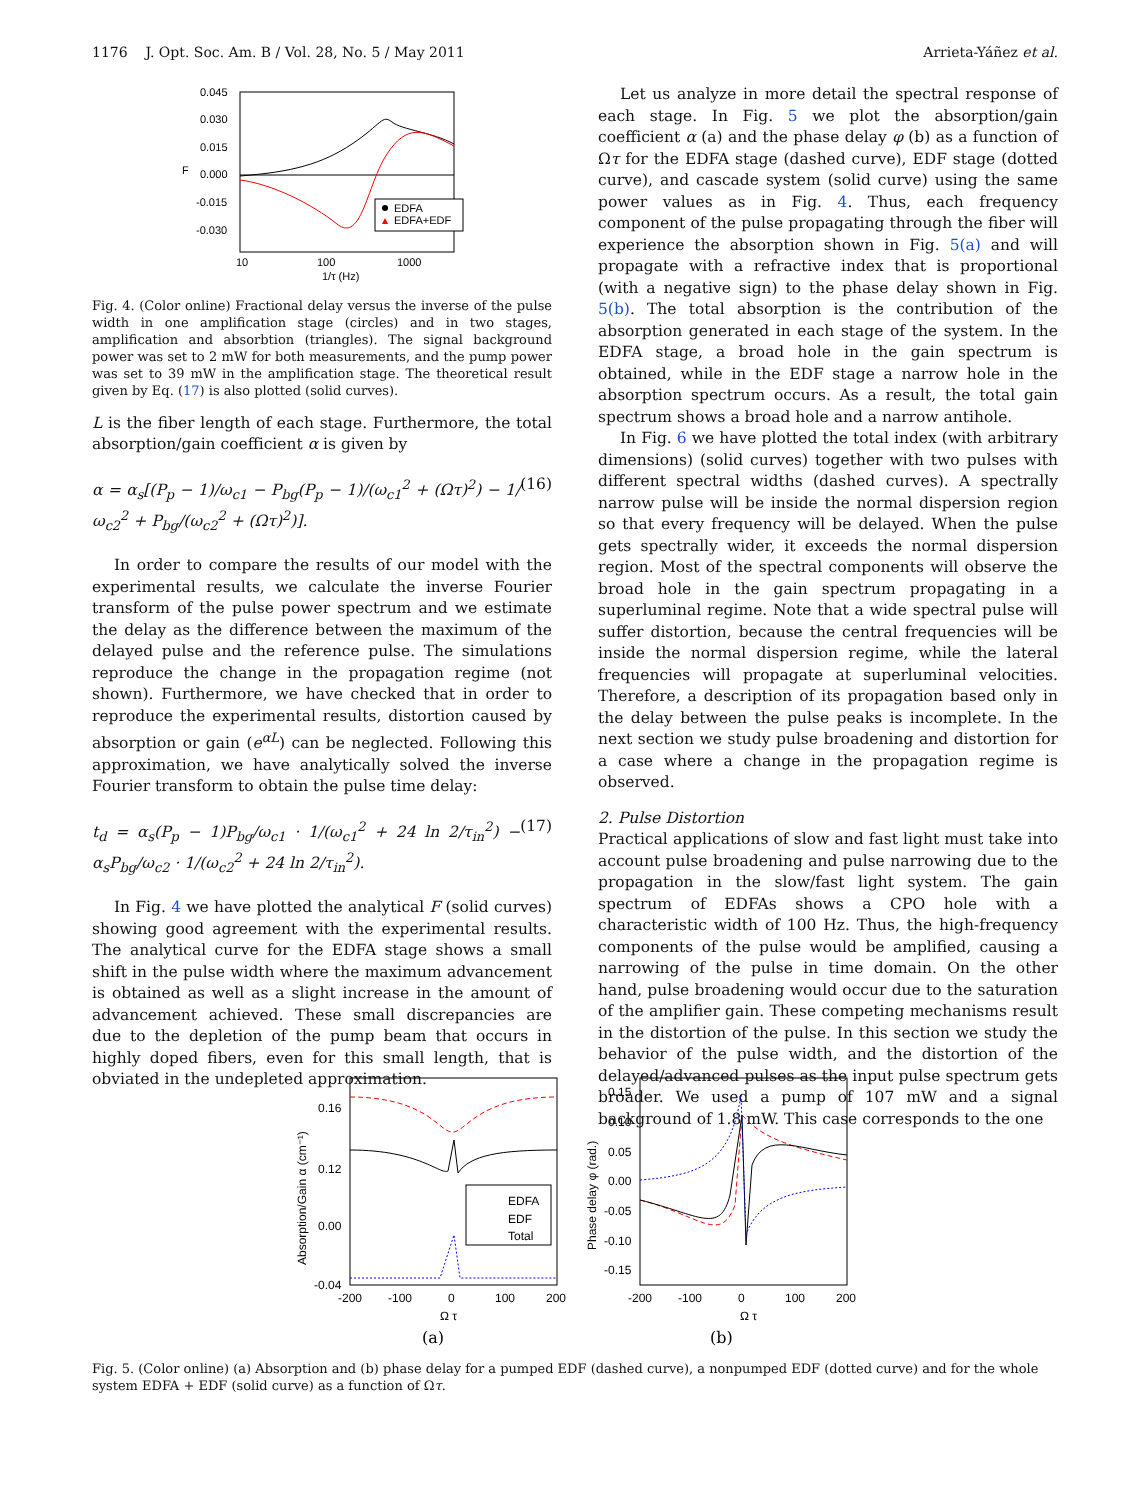1176 J. Opt. Soc. Am. B / Vol. 28, No. 5 / May 2011 Arrieta-Yáñez et al.
0.045
0.030
0.015
0.000
-0.015
-0.030
10
100
1000
1/τ (Hz)
F
EDFA
EDFA+EDF
Fig. 4. (Color online) Fractional delay versus the inverse of the pulse width in one amplification stage (circles) and in two stages, amplification and absorbtion (triangles). The signal background power was set to 2 mW for both measurements, and the pump power was set to 39 mW in the amplification stage. The theoretical result given by Eq. (17) is also plotted (solid curves).
L is the fiber length of each stage. Furthermore, the total absorption/gain coefficient α is given by
α = α<sub>s</sub>[(P<sub>p</sub> − 1)/ω<sub>c1</sub> − P<sub>bg</sub>(P<sub>p</sub> − 1)/(ω<sub>c1</sub><sup>2</sup> + (Ωτ)<sup>2</sup>) − 1/ω<sub>c2</sub><sup>2</sup> + P<sub>bg</sub>/(ω<sub>c2</sub><sup>2</sup> + (Ωτ)<sup>2</sup>)]. (16)
In order to compare the results of our model with the experimental results, we calculate the inverse Fourier transform of the pulse power spectrum and we estimate the delay as the difference between the maximum of the delayed pulse and the reference pulse. The simulations reproduce the change in the propagation regime (not shown). Furthermore, we have checked that in order to reproduce the experimental results, distortion caused by absorption or gain (e<sup>αL</sup>) can be neglected. Following this approximation, we have analytically solved the inverse Fourier transform to obtain the pulse time delay:
t<sub>d</sub> = α<sub>s</sub>(P<sub>p</sub> − 1)P<sub>bg</sub>/ω<sub>c1</sub> · 1/(ω<sub>c1</sub><sup>2</sup> + 24 ln 2/τ<sub>in</sub><sup>2</sup>) − α<sub>s</sub>P<sub>bg</sub>/ω<sub>c2</sub> · 1/(ω<sub>c2</sub><sup>2</sup> + 24 ln 2/τ<sub>in</sub><sup>2</sup>). (17)
In Fig. 4 we have plotted the analytical F (solid curves) showing good agreement with the experimental results. The analytical curve for the EDFA stage shows a small shift in the pulse width where the maximum advancement is obtained as well as a slight increase in the amount of advancement achieved. These small discrepancies are due to the depletion of the pump beam that occurs in highly doped fibers, even for this small length, that is obviated in the undepleted approximation.
Let us analyze in more detail the spectral response of each stage. In Fig. 5 we plot the absorption/gain coefficient α (a) and the phase delay φ (b) as a function of Ωτ for the EDFA stage (dashed curve), EDF stage (dotted curve), and cascade system (solid curve) using the same power values as in Fig. 4. Thus, each frequency component of the pulse propagating through the fiber will experience the absorption shown in Fig. 5(a) and will propagate with a refractive index that is proportional (with a negative sign) to the phase delay shown in Fig. 5(b). The total absorption is the contribution of the absorption generated in each stage of the system. In the EDFA stage, a broad hole in the gain spectrum is obtained, while in the EDF stage a narrow hole in the absorption spectrum occurs. As a result, the total gain spectrum shows a broad hole and a narrow antihole.
In Fig. 6 we have plotted the total index (with arbitrary dimensions) (solid curves) together with two pulses with different spectral widths (dashed curves). A spectrally narrow pulse will be inside the normal dispersion region so that every frequency will be delayed. When the pulse gets spectrally wider, it exceeds the normal dispersion region. Most of the spectral components will observe the broad hole in the gain spectrum propagating in a superluminal regime. Note that a wide spectral pulse will suffer distortion, because the central frequencies will be inside the normal dispersion regime, while the lateral frequencies will propagate at superluminal velocities. Therefore, a description of its propagation based only in the delay between the pulse peaks is incomplete. In the next section we study pulse broadening and distortion for a case where a change in the propagation regime is observed.
2. Pulse Distortion
Practical applications of slow and fast light must take into account pulse broadening and pulse narrowing due to the propagation in the slow/fast light system. The gain spectrum of EDFAs shows a CPO hole with a characteristic width of 100 Hz. Thus, the high-frequency components of the pulse would be amplified, causing a narrowing of the pulse in time domain. On the other hand, pulse broadening would occur due to the saturation of the amplifier gain. These competing mechanisms result in the distortion of the pulse. In this section we study the behavior of the pulse width, and the distortion of the delayed/advanced pulses as the input pulse spectrum gets broader. We used a pump of 107 mW and a signal background of 1.8 mW. This case corresponds to the one
0.16
0.12
0.00
-0.04
-200
-100
0
100
200
Ω τ
(a)
Absorption/Gain α (cm⁻¹)
EDFA
EDF
Total
0.15
0.10
0.05
0.00
-0.05
-0.10
-0.15
-200
-100
0
100
200
Ω τ
(b)
Phase delay φ (rad.)
Fig. 5. (Color online) (a) Absorption and (b) phase delay for a pumped EDF (dashed curve), a nonpumped EDF (dotted curve) and for the whole system EDFA + EDF (solid curve) as a function of Ωτ.